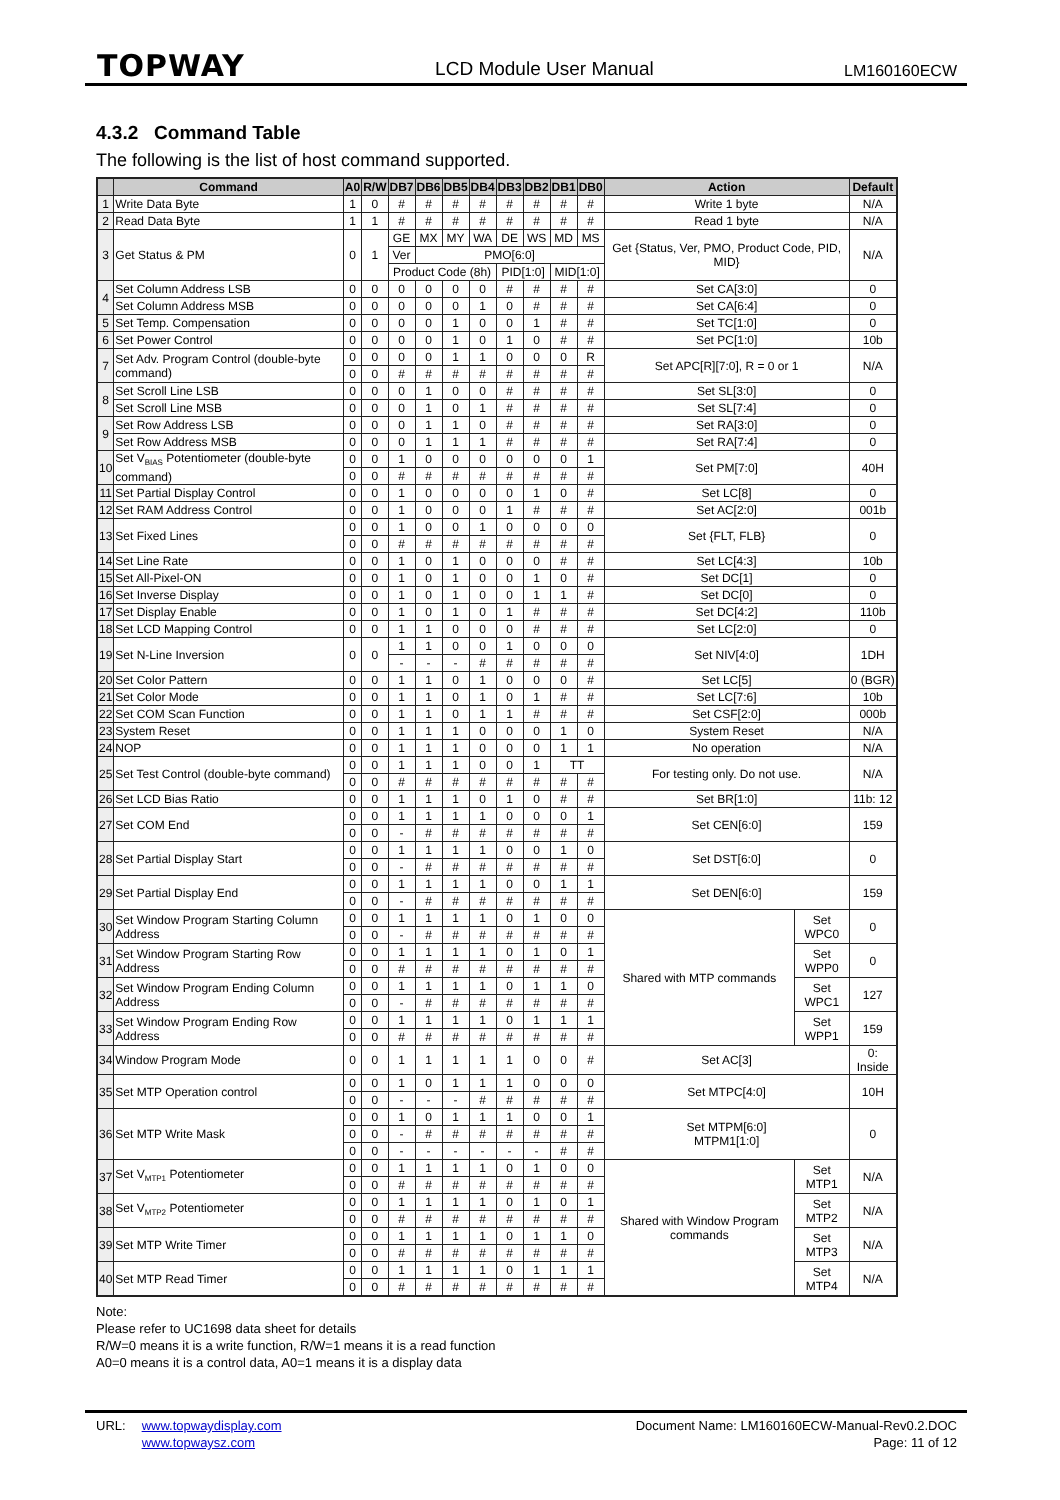TOPWAY LCD Module User Manual LM160160ECW
4.3.2 Command Table
The following is the list of host command supported.
| | Command | A0 | R/W | DB7 | DB6 | DB5 | DB4 | DB3 | DB2 | DB1 | DB0 | Action | | Default |
| --- | --- | --- | --- | --- | --- | --- | --- | --- | --- | --- | --- | --- | --- | --- |
| 1 | Write Data Byte | 1 | 0 | # | # | # | # | # | # | # | # | Write 1 byte | | N/A |
| 2 | Read Data Byte | 1 | 1 | # | # | # | # | # | # | # | # | Read 1 byte | | N/A |
| 3 | Get Status & PM | 0 | 1 | GE | MX | MY | WA | DE | WS | MD | MS | Get {Status, Ver, PMO, Product Code, PID, MID} | | N/A |
| | | | | Ver | PMO[6:0] | | | | | | | | | |
| | | | | Product Code (8h) | | | | PID[1:0] | | MID[1:0] | | | | |
| 4 | Set Column Address LSB | 0 | 0 | 0 | 0 | 0 | 0 | # | # | # | # | Set CA[3:0] | | 0 |
| | Set Column Address MSB | 0 | 0 | 0 | 0 | 0 | 1 | 0 | # | # | # | Set CA[6:4] | | 0 |
| 5 | Set Temp. Compensation | 0 | 0 | 0 | 0 | 1 | 0 | 0 | 1 | # | # | Set TC[1:0] | | 0 |
| 6 | Set Power Control | 0 | 0 | 0 | 0 | 1 | 0 | 1 | 0 | # | # | Set PC[1:0] | | 10b |
| 7 | Set Adv. Program Control (double-byte command) | 0 | 0 | 0 | 0 | 1 | 1 | 0 | 0 | 0 | R | Set APC[R][7:0], R = 0 or 1 | | N/A |
| | | 0 | 0 | # | # | # | # | # | # | # | # | | | |
| 8 | Set Scroll Line LSB | 0 | 0 | 0 | 1 | 0 | 0 | # | # | # | # | Set SL[3:0] | | 0 |
| | Set Scroll Line MSB | 0 | 0 | 0 | 1 | 0 | 1 | # | # | # | # | Set SL[7:4] | | 0 |
| 9 | Set Row Address LSB | 0 | 0 | 0 | 1 | 1 | 0 | # | # | # | # | Set RA[3:0] | | 0 |
| | Set Row Address MSB | 0 | 0 | 0 | 1 | 1 | 1 | # | # | # | # | Set RA[7:4] | | 0 |
| 10 | Set V<sub>BIAS</sub> Potentiometer (double-byte command) | 0 | 0 | 1 | 0 | 0 | 0 | 0 | 0 | 0 | 1 | Set PM[7:0] | | 40H |
| | | 0 | 0 | # | # | # | # | # | # | # | # | | | |
| 11 | Set Partial Display Control | 0 | 0 | 1 | 0 | 0 | 0 | 0 | 1 | 0 | # | Set LC[8] | | 0 |
| 12 | Set RAM Address Control | 0 | 0 | 1 | 0 | 0 | 0 | 1 | # | # | # | Set AC[2:0] | | 001b |
| 13 | Set Fixed Lines | 0 | 0 | 1 | 0 | 0 | 1 | 0 | 0 | 0 | 0 | Set {FLT, FLB} | | 0 |
| | | 0 | 0 | # | # | # | # | # | # | # | # | | | |
| 14 | Set Line Rate | 0 | 0 | 1 | 0 | 1 | 0 | 0 | 0 | # | # | Set LC[4:3] | | 10b |
| 15 | Set All-Pixel-ON | 0 | 0 | 1 | 0 | 1 | 0 | 0 | 1 | 0 | # | Set DC[1] | | 0 |
| 16 | Set Inverse Display | 0 | 0 | 1 | 0 | 1 | 0 | 0 | 1 | 1 | # | Set DC[0] | | 0 |
| 17 | Set Display Enable | 0 | 0 | 1 | 0 | 1 | 0 | 1 | # | # | # | Set DC[4:2] | | 110b |
| 18 | Set LCD Mapping Control | 0 | 0 | 1 | 1 | 0 | 0 | 0 | # | # | # | Set LC[2:0] | | 0 |
| 19 | Set N-Line Inversion | 0 | 0 | 1 | 1 | 0 | 0 | 1 | 0 | 0 | 0 | Set NIV[4:0] | | 1DH |
| | | | | - | - | - | # | # | # | # | # | | | |
| 20 | Set Color Pattern | 0 | 0 | 1 | 1 | 0 | 1 | 0 | 0 | 0 | # | Set LC[5] | | 0 (BGR) |
| 21 | Set Color Mode | 0 | 0 | 1 | 1 | 0 | 1 | 0 | 1 | # | # | Set LC[7:6] | | 10b |
| 22 | Set COM Scan Function | 0 | 0 | 1 | 1 | 0 | 1 | 1 | # | # | # | Set CSF[2:0] | | 000b |
| 23 | System Reset | 0 | 0 | 1 | 1 | 1 | 0 | 0 | 0 | 1 | 0 | System Reset | | N/A |
| 24 | NOP | 0 | 0 | 1 | 1 | 1 | 0 | 0 | 0 | 1 | 1 | No operation | | N/A |
| 25 | Set Test Control (double-byte command) | 0 | 0 | 1 | 1 | 1 | 0 | 0 | 1 | TT | | For testing only. Do not use. | | N/A |
| | | 0 | 0 | # | # | # | # | # | # | # | # | | | |
| 26 | Set LCD Bias Ratio | 0 | 0 | 1 | 1 | 1 | 0 | 1 | 0 | # | # | Set BR[1:0] | | 11b: 12 |
| 27 | Set COM End | 0 | 0 | 1 | 1 | 1 | 1 | 0 | 0 | 0 | 1 | Set CEN[6:0] | | 159 |
| | | 0 | 0 | - | # | # | # | # | # | # | # | | | |
| 28 | Set Partial Display Start | 0 | 0 | 1 | 1 | 1 | 1 | 0 | 0 | 1 | 0 | Set DST[6:0] | | 0 |
| | | 0 | 0 | - | # | # | # | # | # | # | # | | | |
| 29 | Set Partial Display End | 0 | 0 | 1 | 1 | 1 | 1 | 0 | 0 | 1 | 1 | Set DEN[6:0] | | 159 |
| | | 0 | 0 | - | # | # | # | # | # | # | # | | | |
| 30 | Set Window Program Starting Column Address | 0 | 0 | 1 | 1 | 1 | 1 | 0 | 1 | 0 | 0 | Shared with MTP commands | Set WPC0 | 0 |
| | | 0 | 0 | - | # | # | # | # | # | # | # | | | |
| 31 | Set Window Program Starting Row Address | 0 | 0 | 1 | 1 | 1 | 1 | 0 | 1 | 0 | 1 | | Set WPP0 | 0 |
| | | 0 | 0 | # | # | # | # | # | # | # | # | | | |
| 32 | Set Window Program Ending Column Address | 0 | 0 | 1 | 1 | 1 | 1 | 0 | 1 | 1 | 0 | | Set WPC1 | 127 |
| | | 0 | 0 | - | # | # | # | # | # | # | # | | | |
| 33 | Set Window Program Ending Row Address | 0 | 0 | 1 | 1 | 1 | 1 | 0 | 1 | 1 | 1 | | Set WPP1 | 159 |
| | | 0 | 0 | # | # | # | # | # | # | # | # | | | |
| 34 | Window Program Mode | 0 | 0 | 1 | 1 | 1 | 1 | 1 | 0 | 0 | # | Set AC[3] | | 0: Inside |
| 35 | Set MTP Operation control | 0 | 0 | 1 | 0 | 1 | 1 | 1 | 0 | 0 | 0 | Set MTPC[4:0] | | 10H |
| | | 0 | 0 | - | - | - | # | # | # | # | # | | | |
| 36 | Set MTP Write Mask | 0 | 0 | 1 | 0 | 1 | 1 | 1 | 0 | 0 | 1 | Set MTPM[6:0] MTPM1[1:0] | | 0 |
| | | 0 | 0 | - | # | # | # | # | # | # | # | | | |
| | | 0 | 0 | - | - | - | - | - | - | # | # | | | |
| 37 | Set V<sub>MTP1</sub> Potentiometer | 0 | 0 | 1 | 1 | 1 | 1 | 0 | 1 | 0 | 0 | Shared with Window Program commands | Set MTP1 | N/A |
| | | 0 | 0 | # | # | # | # | # | # | # | # | | | |
| 38 | Set V<sub>MTP2</sub> Potentiometer | 0 | 0 | 1 | 1 | 1 | 1 | 0 | 1 | 0 | 1 | | Set MTP2 | N/A |
| | | 0 | 0 | # | # | # | # | # | # | # | # | | | |
| 39 | Set MTP Write Timer | 0 | 0 | 1 | 1 | 1 | 1 | 0 | 1 | 1 | 0 | | Set MTP3 | N/A |
| | | 0 | 0 | # | # | # | # | # | # | # | # | | | |
| 40 | Set MTP Read Timer | 0 | 0 | 1 | 1 | 1 | 1 | 0 | 1 | 1 | 1 | | Set MTP4 | N/A |
| | | 0 | 0 | # | # | # | # | # | # | # | # | | | |
Note:
Please refer to UC1698 data sheet for details
R/W=0 means it is a write function, R/W=1 means it is a read function
A0=0 means it is a control data, A0=1 means it is a display data
URL: www.topwaydisplay.com
www.topwaysz.com
Document Name: LM160160ECW-Manual-Rev0.2.DOC
Page: 11 of 12